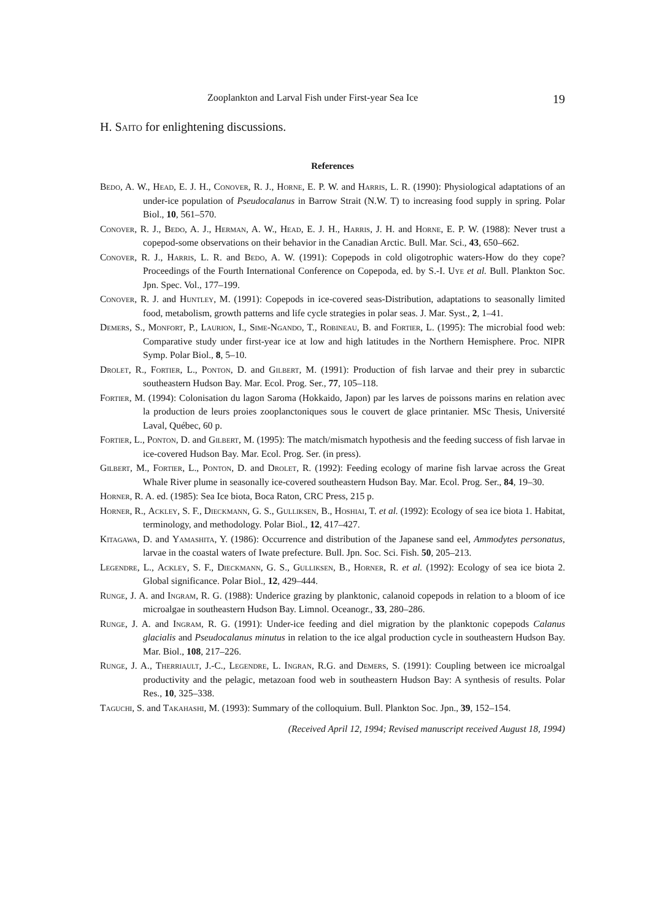Zooplankton and Larval Fish under First-year Sea Ice 19
H. Saito for enlightening discussions.
References
Bedo, A. W., Head, E. J. H., Conover, R. J., Horne, E. P. W. and Harris, L. R. (1990): Physiological adaptations of an under-ice population of Pseudocalanus in Barrow Strait (N.W. T) to increasing food supply in spring. Polar Biol., 10, 561–570.
Conover, R. J., Bedo, A. J., Herman, A. W., Head, E. J. H., Harris, J. H. and Horne, E. P. W. (1988): Never trust a copepod-some observations on their behavior in the Canadian Arctic. Bull. Mar. Sci., 43, 650–662.
Conover, R. J., Harris, L. R. and Bedo, A. W. (1991): Copepods in cold oligotrophic waters-How do they cope? Proceedings of the Fourth International Conference on Copepoda, ed. by S.-I. Uye et al. Bull. Plankton Soc. Jpn. Spec. Vol., 177–199.
Conover, R. J. and Huntley, M. (1991): Copepods in ice-covered seas-Distribution, adaptations to seasonally limited food, metabolism, growth patterns and life cycle strategies in polar seas. J. Mar. Syst., 2, 1–41.
Demers, S., Monfort, P., Laurion, I., Sime-Ngando, T., Robineau, B. and Fortier, L. (1995): The microbial food web: Comparative study under first-year ice at low and high latitudes in the Northern Hemisphere. Proc. NIPR Symp. Polar Biol., 8, 5–10.
Drolet, R., Fortier, L., Ponton, D. and Gilbert, M. (1991): Production of fish larvae and their prey in subarctic southeastern Hudson Bay. Mar. Ecol. Prog. Ser., 77, 105–118.
Fortier, M. (1994): Colonisation du lagon Saroma (Hokkaido, Japon) par les larves de poissons marins en relation avec la production de leurs proies zooplanctoniques sous le couvert de glace printanier. MSc Thesis, Université Laval, Québec, 60 p.
Fortier, L., Ponton, D. and Gilbert, M. (1995): The match/mismatch hypothesis and the feeding success of fish larvae in ice-covered Hudson Bay. Mar. Ecol. Prog. Ser. (in press).
Gilbert, M., Fortier, L., Ponton, D. and Drolet, R. (1992): Feeding ecology of marine fish larvae across the Great Whale River plume in seasonally ice-covered southeastern Hudson Bay. Mar. Ecol. Prog. Ser., 84, 19–30.
Horner, R. A. ed. (1985): Sea Ice biota, Boca Raton, CRC Press, 215 p.
Horner, R., Ackley, S. F., Dieckmann, G. S., Gulliksen, B., Hoshiai, T. et al. (1992): Ecology of sea ice biota 1. Habitat, terminology, and methodology. Polar Biol., 12, 417–427.
Kitagawa, D. and Yamashita, Y. (1986): Occurrence and distribution of the Japanese sand eel, Ammodytes personatus, larvae in the coastal waters of Iwate prefecture. Bull. Jpn. Soc. Sci. Fish. 50, 205–213.
Legendre, L., Ackley, S. F., Dieckmann, G. S., Gulliksen, B., Horner, R. et al. (1992): Ecology of sea ice biota 2. Global significance. Polar Biol., 12, 429–444.
Runge, J. A. and Ingram, R. G. (1988): Underice grazing by planktonic, calanoid copepods in relation to a bloom of ice microalgae in southeastern Hudson Bay. Limnol. Oceanogr., 33, 280–286.
Runge, J. A. and Ingram, R. G. (1991): Under-ice feeding and diel migration by the planktonic copepods Calanus glacialis and Pseudocalanus minutus in relation to the ice algal production cycle in southeastern Hudson Bay. Mar. Biol., 108, 217–226.
Runge, J. A., Therriault, J.-C., Legendre, L. Ingran, R.G. and Demers, S. (1991): Coupling between ice microalgal productivity and the pelagic, metazoan food web in southeastern Hudson Bay: A synthesis of results. Polar Res., 10, 325–338.
Taguchi, S. and Takahashi, M. (1993): Summary of the colloquium. Bull. Plankton Soc. Jpn., 39, 152–154.
(Received April 12, 1994; Revised manuscript received August 18, 1994)